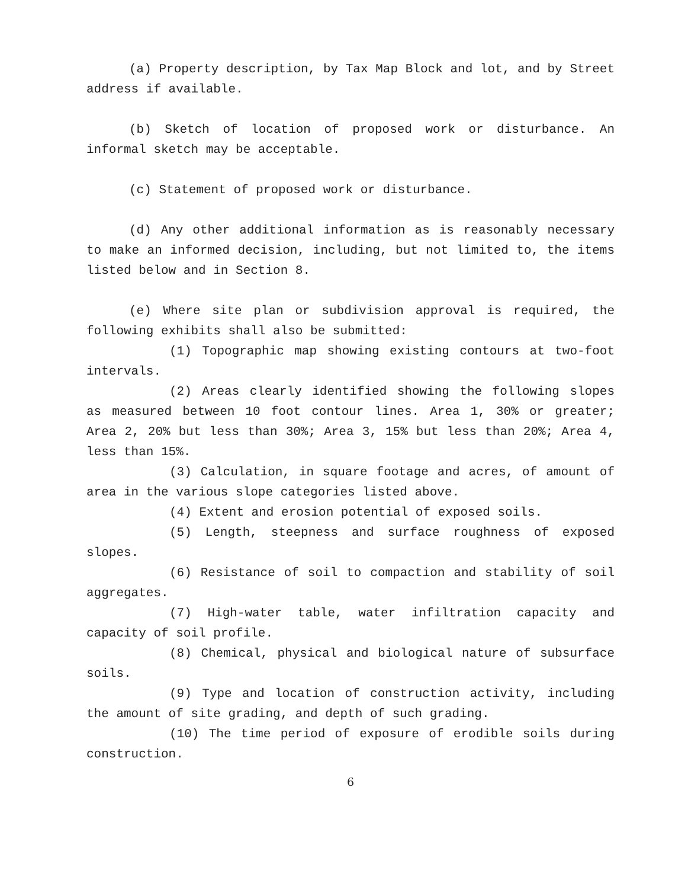(a) Property description, by Tax Map Block and lot, and by Street address if available.
(b) Sketch of location of proposed work or disturbance. An informal sketch may be acceptable.
(c) Statement of proposed work or disturbance.
(d) Any other additional information as is reasonably necessary to make an informed decision, including, but not limited to, the items listed below and in Section 8.
(e) Where site plan or subdivision approval is required, the following exhibits shall also be submitted:
(1) Topographic map showing existing contours at two-foot intervals.
(2) Areas clearly identified showing the following slopes as measured between 10 foot contour lines. Area 1, 30% or greater; Area 2, 20% but less than 30%; Area 3, 15% but less than 20%; Area 4, less than 15%.
(3) Calculation, in square footage and acres, of amount of area in the various slope categories listed above.
(4) Extent and erosion potential of exposed soils.
(5) Length, steepness and surface roughness of exposed slopes.
(6) Resistance of soil to compaction and stability of soil aggregates.
(7) High-water table, water infiltration capacity and capacity of soil profile.
(8) Chemical, physical and biological nature of subsurface soils.
(9) Type and location of construction activity, including the amount of site grading, and depth of such grading.
(10) The time period of exposure of erodible soils during construction.
6